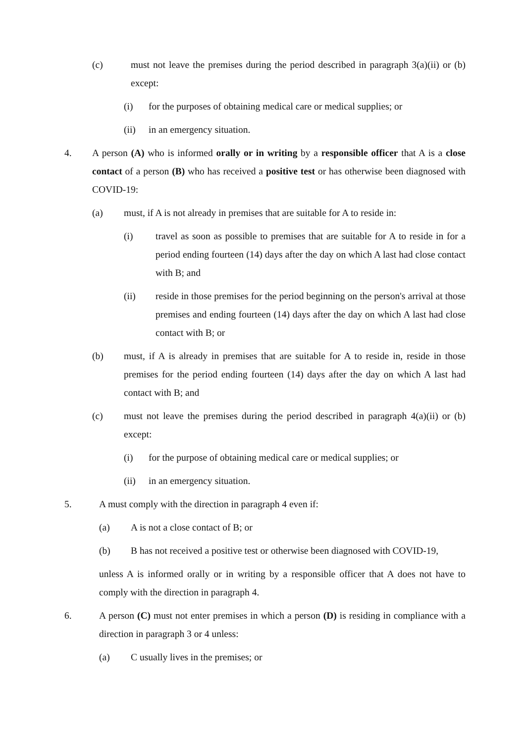(c) must not leave the premises during the period described in paragraph 3(a)(ii) or (b) except:
(i) for the purposes of obtaining medical care or medical supplies; or
(ii) in an emergency situation.
4. A person (A) who is informed orally or in writing by a responsible officer that A is a close contact of a person (B) who has received a positive test or has otherwise been diagnosed with COVID-19:
(a) must, if A is not already in premises that are suitable for A to reside in:
(i) travel as soon as possible to premises that are suitable for A to reside in for a period ending fourteen (14) days after the day on which A last had close contact with B; and
(ii) reside in those premises for the period beginning on the person's arrival at those premises and ending fourteen (14) days after the day on which A last had close contact with B; or
(b) must, if A is already in premises that are suitable for A to reside in, reside in those premises for the period ending fourteen (14) days after the day on which A last had contact with B; and
(c) must not leave the premises during the period described in paragraph 4(a)(ii) or (b) except:
(i) for the purpose of obtaining medical care or medical supplies; or
(ii) in an emergency situation.
5. A must comply with the direction in paragraph 4 even if:
(a) A is not a close contact of B; or
(b) B has not received a positive test or otherwise been diagnosed with COVID-19,
unless A is informed orally or in writing by a responsible officer that A does not have to comply with the direction in paragraph 4.
6. A person (C) must not enter premises in which a person (D) is residing in compliance with a direction in paragraph 3 or 4 unless:
(a) C usually lives in the premises; or